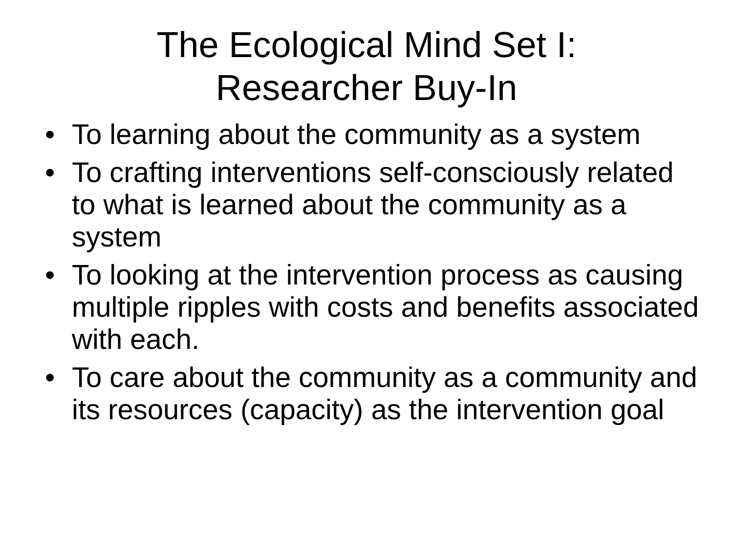The Ecological Mind Set I:
Researcher Buy-In
• To learning about the community as a system
• To crafting interventions self-consciously related to what is learned about the community as a system
• To looking at the intervention process as causing multiple ripples with costs and benefits associated with each.
• To care about the community as a community and its resources (capacity) as the intervention goal